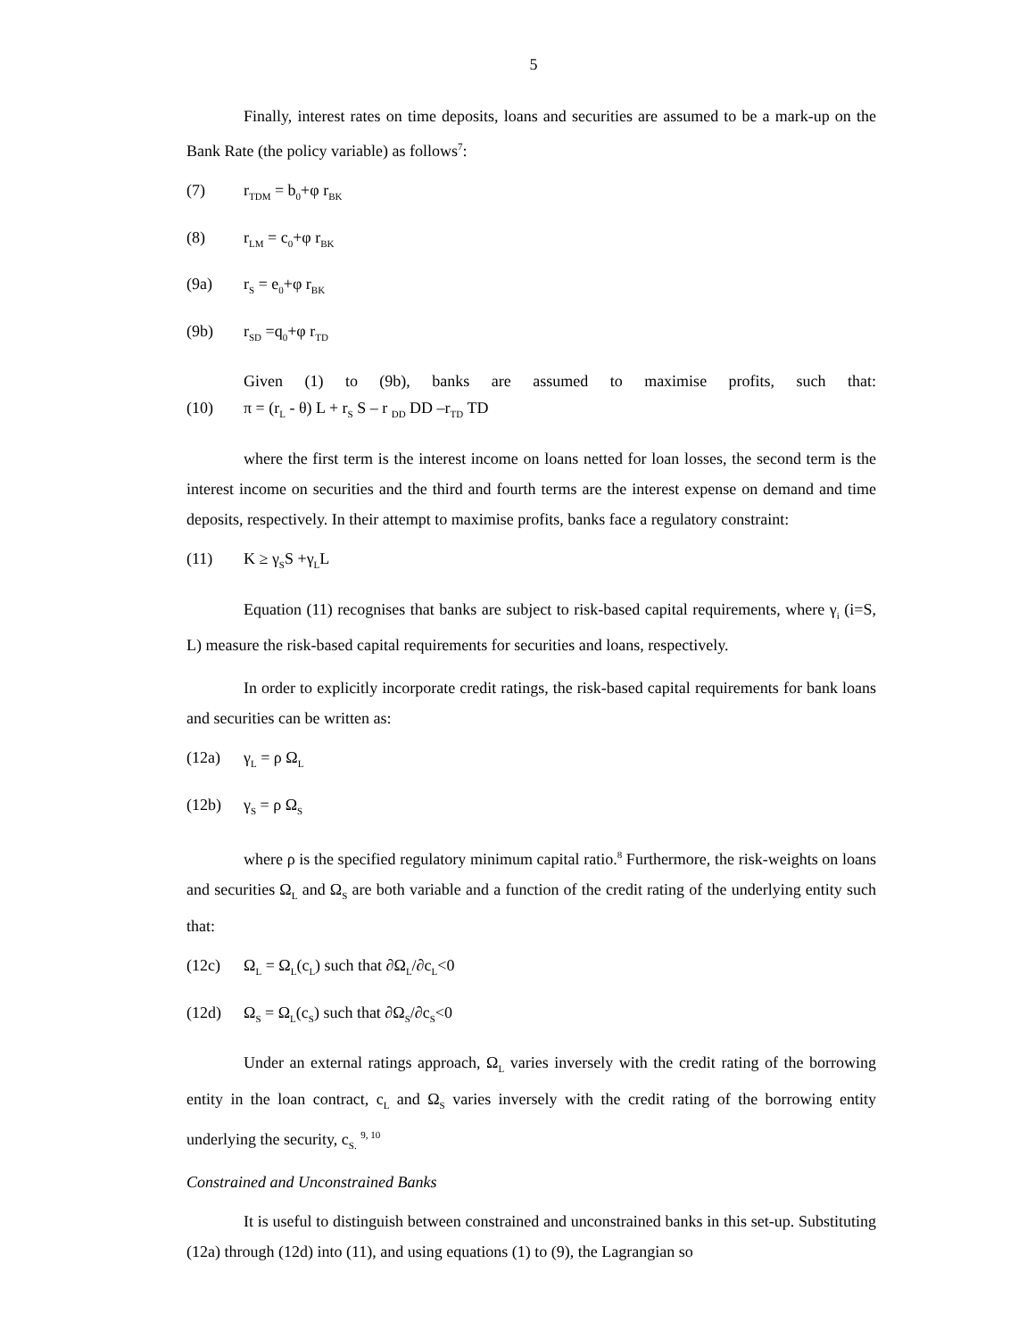5
Finally, interest rates on time deposits, loans and securities are assumed to be a mark-up on the Bank Rate (the policy variable) as follows<sup>7</sup>:
(7) r<sub>TDM</sub> = b<sub>0</sub>+φ r<sub>BK</sub>
(8) r<sub>LM</sub> = c<sub>0</sub>+φ r<sub>BK</sub>
(9a) r<sub>S</sub> = e<sub>0</sub>+φ r<sub>BK</sub>
(9b) r<sub>SD</sub> =q<sub>0</sub>+φ r<sub>TD</sub>
Given (1) to (9b), banks are assumed to maximise profits, such that:
(10) π = (r<sub>L</sub> - θ) L + r<sub>S</sub> S – r <sub>DD</sub> DD –r<sub>TD</sub> TD
where the first term is the interest income on loans netted for loan losses, the second term is the interest income on securities and the third and fourth terms are the interest expense on demand and time deposits, respectively. In their attempt to maximise profits, banks face a regulatory constraint:
(11) K ≥ γ<sub>S</sub>S +γ<sub>L</sub>L
Equation (11) recognises that banks are subject to risk-based capital requirements, where γ<sub>i</sub> (i=S, L) measure the risk-based capital requirements for securities and loans, respectively.
In order to explicitly incorporate credit ratings, the risk-based capital requirements for bank loans and securities can be written as:
(12a) γ<sub>L</sub> = ρ Ω<sub>L</sub>
(12b) γ<sub>S</sub> = ρ Ω<sub>S</sub>
where ρ is the specified regulatory minimum capital ratio.<sup>8</sup> Furthermore, the risk-weights on loans and securities Ω<sub>L</sub> and Ω<sub>S</sub> are both variable and a function of the credit rating of the underlying entity such that:
(12c) Ω<sub>L</sub> = Ω<sub>L</sub>(c<sub>L</sub>) such that ∂Ω<sub>L</sub>/∂c<sub>L</sub><0
(12d) Ω<sub>S</sub> = Ω<sub>L</sub>(c<sub>S</sub>) such that ∂Ω<sub>S</sub>/∂c<sub>S</sub><0
Under an external ratings approach, Ω<sub>L</sub> varies inversely with the credit rating of the borrowing entity in the loan contract, c<sub>L</sub> and Ω<sub>S</sub> varies inversely with the credit rating of the borrowing entity underlying the security, c<sub>S.</sub> <sup>9, 10</sup>
Constrained and Unconstrained Banks
It is useful to distinguish between constrained and unconstrained banks in this set-up. Substituting (12a) through (12d) into (11), and using equations (1) to (9), the Lagrangian so